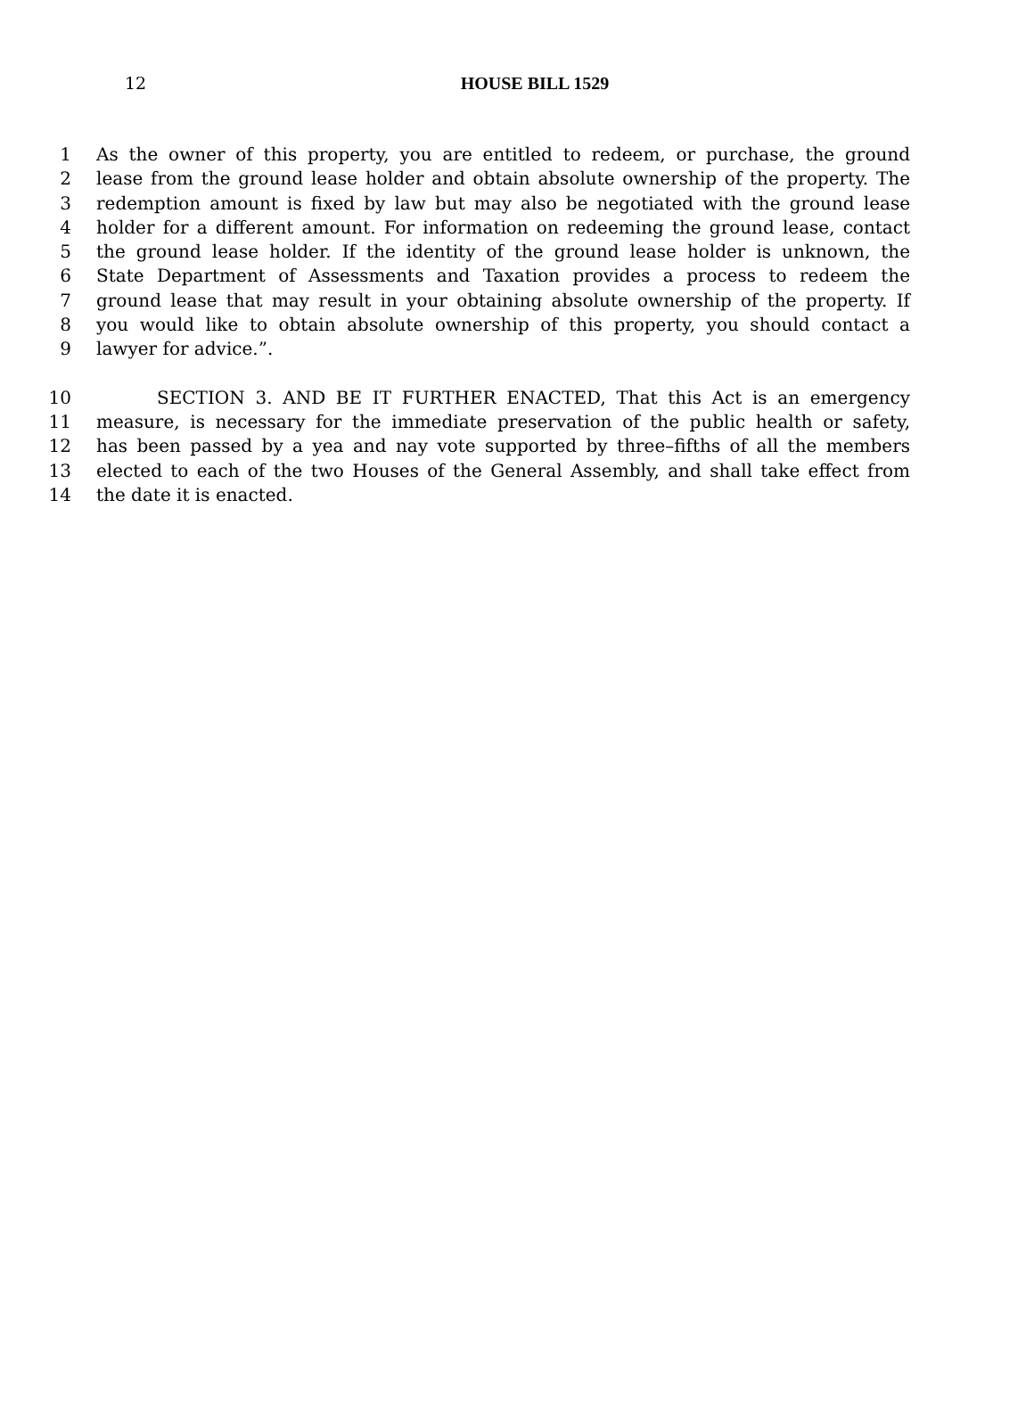12
HOUSE BILL 1529
1 As the owner of this property, you are entitled to redeem, or purchase, the ground
2 lease from the ground lease holder and obtain absolute ownership of the property. The
3 redemption amount is fixed by law but may also be negotiated with the ground lease
4 holder for a different amount. For information on redeeming the ground lease, contact
5 the ground lease holder. If the identity of the ground lease holder is unknown, the
6 State Department of Assessments and Taxation provides a process to redeem the
7 ground lease that may result in your obtaining absolute ownership of the property. If
8 you would like to obtain absolute ownership of this property, you should contact a
9 lawyer for advice.”.
10 SECTION 3. AND BE IT FURTHER ENACTED, That this Act is an emergency
11 measure, is necessary for the immediate preservation of the public health or safety,
12 has been passed by a yea and nay vote supported by three–fifths of all the members
13 elected to each of the two Houses of the General Assembly, and shall take effect from
14 the date it is enacted.